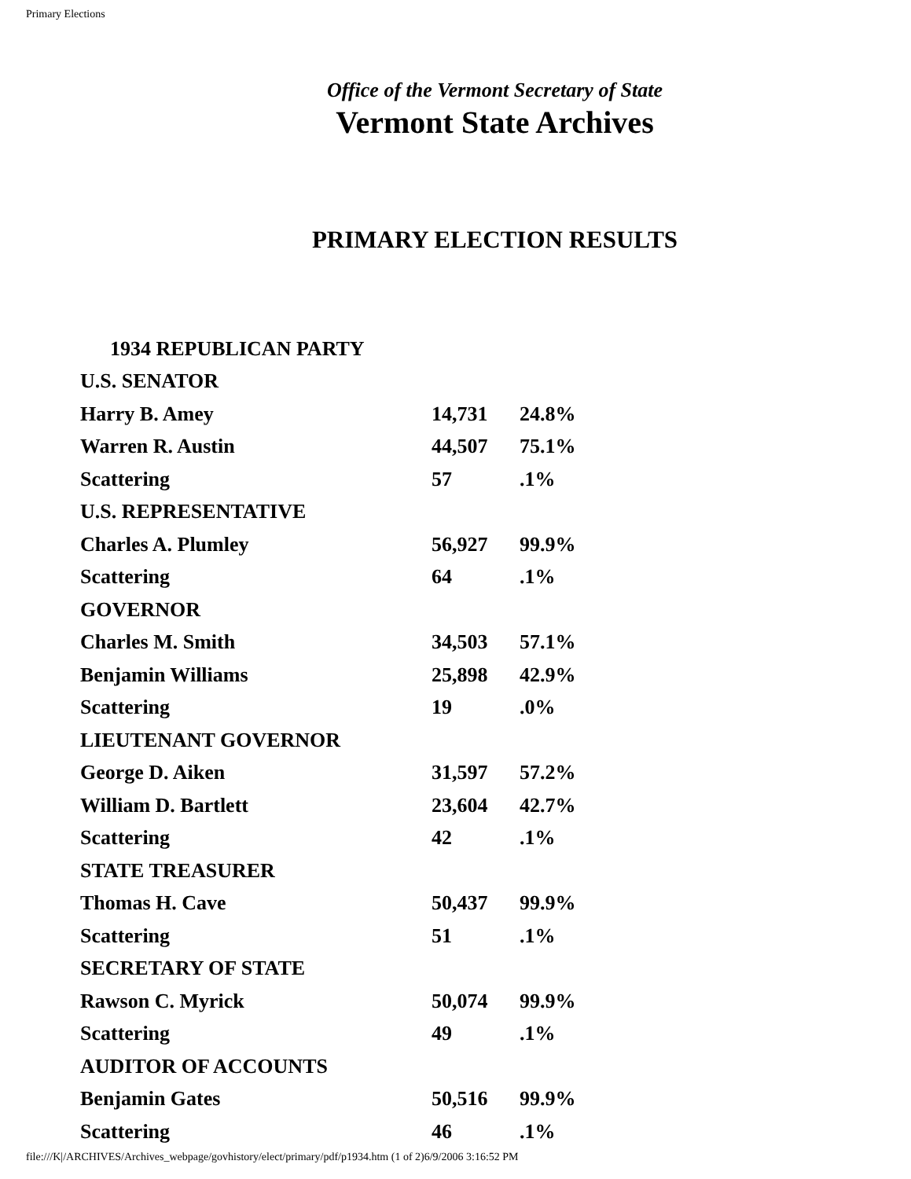Primary Elections
Office of the Vermont Secretary of State
Vermont State Archives
PRIMARY ELECTION RESULTS
| 1934 REPUBLICAN PARTY | | |
| U.S. SENATOR | | |
| Harry B. Amey | 14,731 | 24.8% |
| Warren R. Austin | 44,507 | 75.1% |
| Scattering | 57 | .1% |
| U.S. REPRESENTATIVE | | |
| Charles A. Plumley | 56,927 | 99.9% |
| Scattering | 64 | .1% |
| GOVERNOR | | |
| Charles M. Smith | 34,503 | 57.1% |
| Benjamin Williams | 25,898 | 42.9% |
| Scattering | 19 | .0% |
| LIEUTENANT GOVERNOR | | |
| George D. Aiken | 31,597 | 57.2% |
| William D. Bartlett | 23,604 | 42.7% |
| Scattering | 42 | .1% |
| STATE TREASURER | | |
| Thomas H. Cave | 50,437 | 99.9% |
| Scattering | 51 | .1% |
| SECRETARY OF STATE | | |
| Rawson C. Myrick | 50,074 | 99.9% |
| Scattering | 49 | .1% |
| AUDITOR OF ACCOUNTS | | |
| Benjamin Gates | 50,516 | 99.9% |
| Scattering | 46 | .1% |
file:///K|/ARCHIVES/Archives_webpage/govhistory/elect/primary/pdf/p1934.htm (1 of 2)6/9/2006 3:16:52 PM